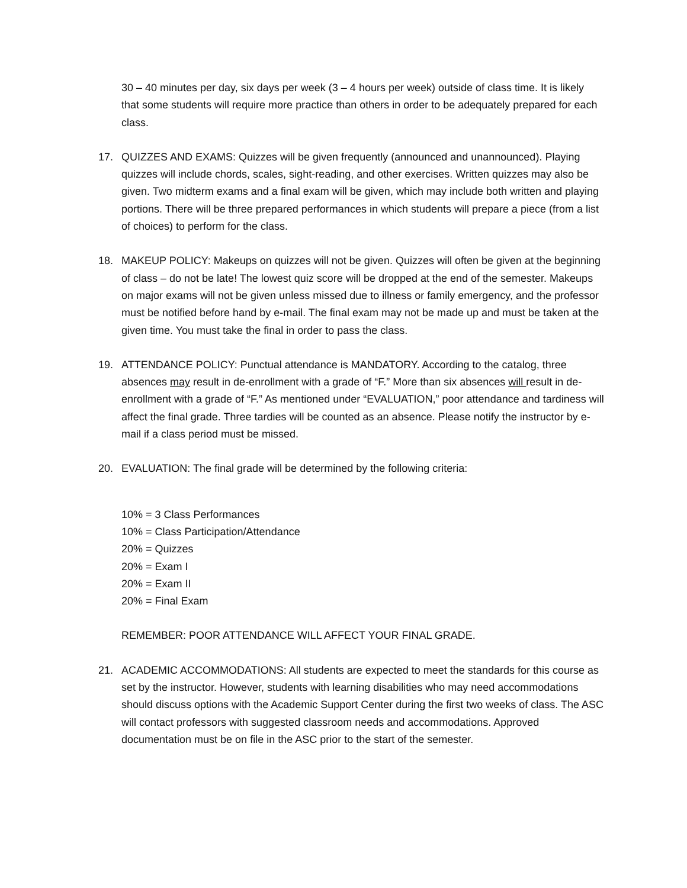30 – 40 minutes per day, six days per week (3 – 4 hours per week) outside of class time. It is likely that some students will require more practice than others in order to be adequately prepared for each class.
17. QUIZZES AND EXAMS: Quizzes will be given frequently (announced and unannounced). Playing quizzes will include chords, scales, sight-reading, and other exercises. Written quizzes may also be given. Two midterm exams and a final exam will be given, which may include both written and playing portions. There will be three prepared performances in which students will prepare a piece (from a list of choices) to perform for the class.
18. MAKEUP POLICY: Makeups on quizzes will not be given. Quizzes will often be given at the beginning of class – do not be late! The lowest quiz score will be dropped at the end of the semester. Makeups on major exams will not be given unless missed due to illness or family emergency, and the professor must be notified before hand by e-mail. The final exam may not be made up and must be taken at the given time. You must take the final in order to pass the class.
19. ATTENDANCE POLICY: Punctual attendance is MANDATORY. According to the catalog, three absences may result in de-enrollment with a grade of “F.” More than six absences will result in de-enrollment with a grade of “F.” As mentioned under “EVALUATION,” poor attendance and tardiness will affect the final grade. Three tardies will be counted as an absence. Please notify the instructor by e-mail if a class period must be missed.
20. EVALUATION: The final grade will be determined by the following criteria:
10% = 3 Class Performances
10% = Class Participation/Attendance
20% = Quizzes
20% = Exam I
20% = Exam II
20% = Final Exam
REMEMBER: POOR ATTENDANCE WILL AFFECT YOUR FINAL GRADE.
21. ACADEMIC ACCOMMODATIONS: All students are expected to meet the standards for this course as set by the instructor. However, students with learning disabilities who may need accommodations should discuss options with the Academic Support Center during the first two weeks of class. The ASC will contact professors with suggested classroom needs and accommodations. Approved documentation must be on file in the ASC prior to the start of the semester.